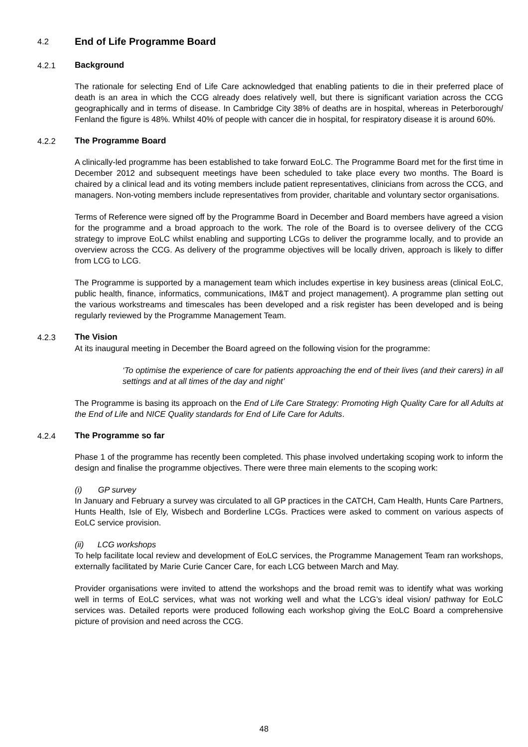4.2 End of Life Programme Board
4.2.1 Background
The rationale for selecting End of Life Care acknowledged that enabling patients to die in their preferred place of death is an area in which the CCG already does relatively well, but there is significant variation across the CCG geographically and in terms of disease. In Cambridge City 38% of deaths are in hospital, whereas in Peterborough/ Fenland the figure is 48%. Whilst 40% of people with cancer die in hospital, for respiratory disease it is around 60%.
4.2.2 The Programme Board
A clinically-led programme has been established to take forward EoLC. The Programme Board met for the first time in December 2012 and subsequent meetings have been scheduled to take place every two months. The Board is chaired by a clinical lead and its voting members include patient representatives, clinicians from across the CCG, and managers. Non-voting members include representatives from provider, charitable and voluntary sector organisations.
Terms of Reference were signed off by the Programme Board in December and Board members have agreed a vision for the programme and a broad approach to the work. The role of the Board is to oversee delivery of the CCG strategy to improve EoLC whilst enabling and supporting LCGs to deliver the programme locally, and to provide an overview across the CCG. As delivery of the programme objectives will be locally driven, approach is likely to differ from LCG to LCG.
The Programme is supported by a management team which includes expertise in key business areas (clinical EoLC, public health, finance, informatics, communications, IM&T and project management). A programme plan setting out the various workstreams and timescales has been developed and a risk register has been developed and is being regularly reviewed by the Programme Management Team.
4.2.3 The Vision
At its inaugural meeting in December the Board agreed on the following vision for the programme:
‘To optimise the experience of care for patients approaching the end of their lives (and their carers) in all settings and at all times of the day and night’
The Programme is basing its approach on the End of Life Care Strategy: Promoting High Quality Care for all Adults at the End of Life and NICE Quality standards for End of Life Care for Adults.
4.2.4 The Programme so far
Phase 1 of the programme has recently been completed. This phase involved undertaking scoping work to inform the design and finalise the programme objectives. There were three main elements to the scoping work:
(i) GP survey
In January and February a survey was circulated to all GP practices in the CATCH, Cam Health, Hunts Care Partners, Hunts Health, Isle of Ely, Wisbech and Borderline LCGs. Practices were asked to comment on various aspects of EoLC service provision.
(ii) LCG workshops
To help facilitate local review and development of EoLC services, the Programme Management Team ran workshops, externally facilitated by Marie Curie Cancer Care, for each LCG between March and May.
Provider organisations were invited to attend the workshops and the broad remit was to identify what was working well in terms of EoLC services, what was not working well and what the LCG’s ideal vision/ pathway for EoLC services was. Detailed reports were produced following each workshop giving the EoLC Board a comprehensive picture of provision and need across the CCG.
48